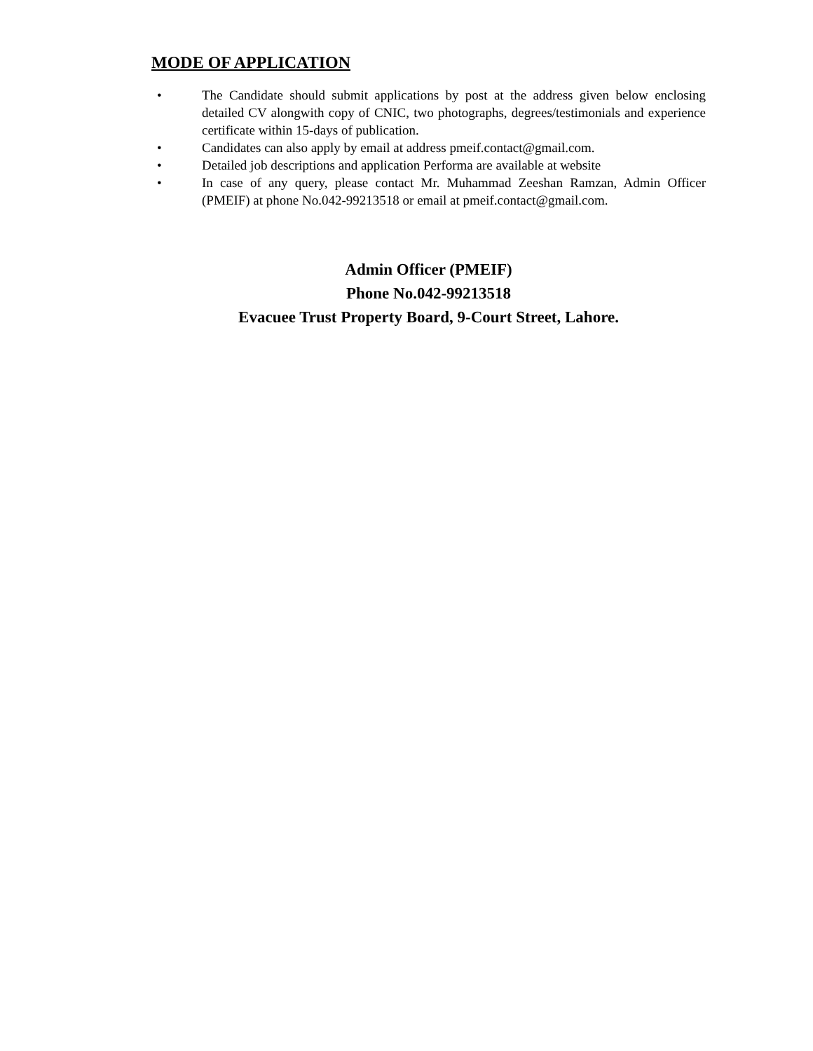MODE OF APPLICATION
• The Candidate should submit applications by post at the address given below enclosing detailed CV alongwith copy of CNIC, two photographs, degrees/testimonials and experience certificate within 15-days of publication.
• Candidates can also apply by email at address pmeif.contact@gmail.com.
• Detailed job descriptions and application Performa are available at website
• In case of any query, please contact Mr. Muhammad Zeeshan Ramzan, Admin Officer (PMEIF) at phone No.042-99213518 or email at pmeif.contact@gmail.com.
Admin Officer (PMEIF)
Phone No.042-99213518
Evacuee Trust Property Board, 9-Court Street, Lahore.